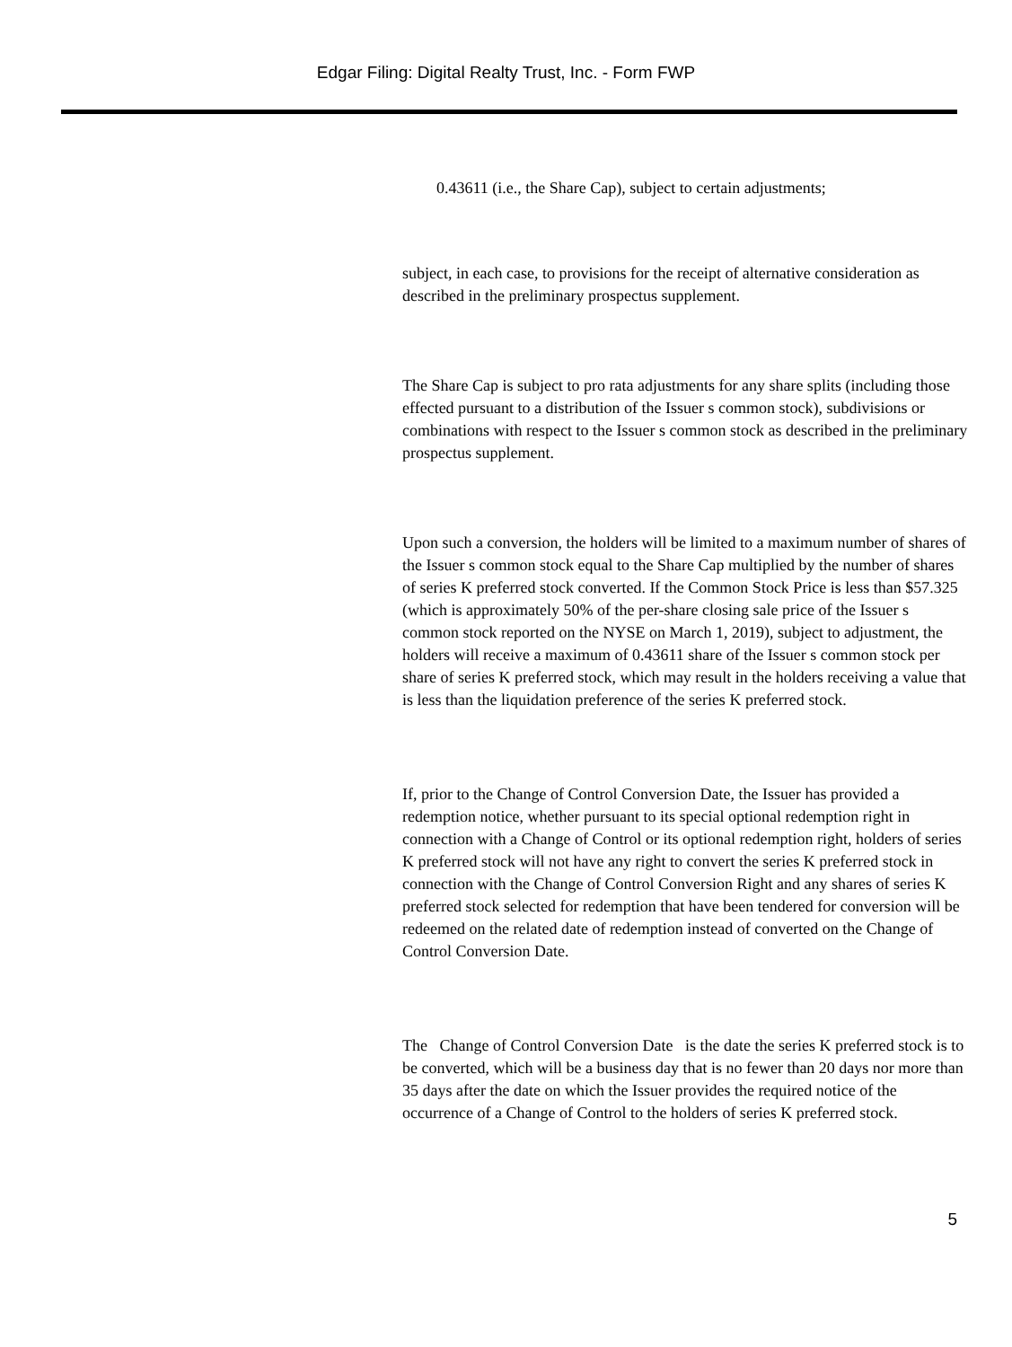Edgar Filing: Digital Realty Trust, Inc. - Form FWP
0.43611 (i.e., the Share Cap), subject to certain adjustments;
subject, in each case, to provisions for the receipt of alternative consideration as described in the preliminary prospectus supplement.
The Share Cap is subject to pro rata adjustments for any share splits (including those effected pursuant to a distribution of the Issuer s common stock), subdivisions or combinations with respect to the Issuer s common stock as described in the preliminary prospectus supplement.
Upon such a conversion, the holders will be limited to a maximum number of shares of the Issuer s common stock equal to the Share Cap multiplied by the number of shares of series K preferred stock converted. If the Common Stock Price is less than $57.325 (which is approximately 50% of the per-share closing sale price of the Issuer s common stock reported on the NYSE on March 1, 2019), subject to adjustment, the holders will receive a maximum of 0.43611 share of the Issuer s common stock per share of series K preferred stock, which may result in the holders receiving a value that is less than the liquidation preference of the series K preferred stock.
If, prior to the Change of Control Conversion Date, the Issuer has provided a redemption notice, whether pursuant to its special optional redemption right in connection with a Change of Control or its optional redemption right, holders of series K preferred stock will not have any right to convert the series K preferred stock in connection with the Change of Control Conversion Right and any shares of series K preferred stock selected for redemption that have been tendered for conversion will be redeemed on the related date of redemption instead of converted on the Change of Control Conversion Date.
The Change of Control Conversion Date is the date the series K preferred stock is to be converted, which will be a business day that is no fewer than 20 days nor more than 35 days after the date on which the Issuer provides the required notice of the occurrence of a Change of Control to the holders of series K preferred stock.
5